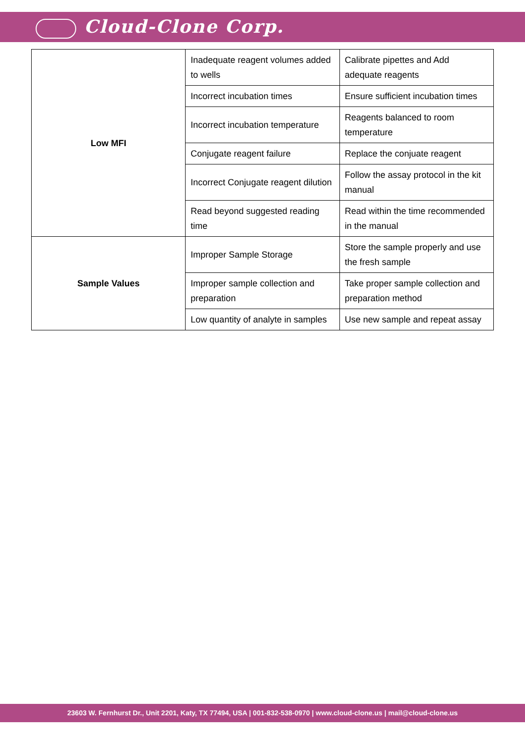Cloud-Clone Corp.
| Low MFI | Inadequate reagent volumes added to wells | Calibrate pipettes and Add adequate reagents |
| | Incorrect incubation times | Ensure sufficient incubation times |
| | Incorrect incubation temperature | Reagents balanced to room temperature |
| | Conjugate reagent failure | Replace the conjuate reagent |
| | Incorrect Conjugate reagent dilution | Follow the assay protocol in the kit manual |
| | Read beyond suggested reading time | Read within the time recommended in the manual |
| Sample Values | Improper Sample Storage | Store the sample properly and use the fresh sample |
| | Improper sample collection and preparation | Take proper sample collection and preparation method |
| | Low quantity of analyte in samples | Use new sample and repeat assay |
23603 W. Fernhurst Dr., Unit 2201, Katy, TX 77494, USA | 001-832-538-0970 | www.cloud-clone.us | mail@cloud-clone.us